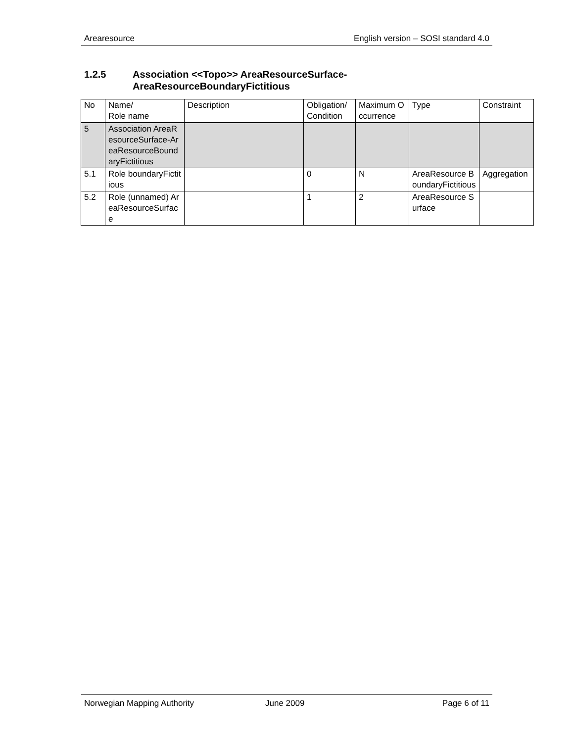Arearesource English version – SOSI standard 4.0
1.2.5 Association <<Topo>> AreaResourceSurface-
AreaResourceBoundaryFictitious
| No | Name/ Role name | Description | Obligation/ Condition | Maximum Occurrence | Type | Constraint |
| 5 | Association AreaResourceSurface-AreaResourceBoundaryFictitious | | | | | |
| 5.1 | Role boundaryFictitious | | 0 | N | AreaResource BoundaryFictitious | Aggregation |
| 5.2 | Role (unnamed) AreaResourceSurface | | 1 | 2 | AreaResource Surface | |
Norwegian Mapping Authority June 2009 Page 6 of 11